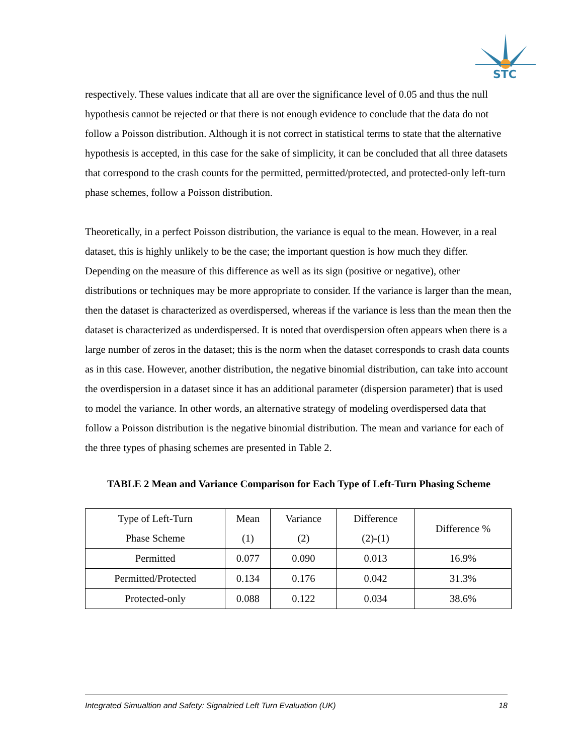STC
respectively. These values indicate that all are over the significance level of 0.05 and thus the null hypothesis cannot be rejected or that there is not enough evidence to conclude that the data do not follow a Poisson distribution. Although it is not correct in statistical terms to state that the alternative hypothesis is accepted, in this case for the sake of simplicity, it can be concluded that all three datasets that correspond to the crash counts for the permitted, permitted/protected, and protected-only left-turn phase schemes, follow a Poisson distribution.
Theoretically, in a perfect Poisson distribution, the variance is equal to the mean. However, in a real dataset, this is highly unlikely to be the case; the important question is how much they differ. Depending on the measure of this difference as well as its sign (positive or negative), other distributions or techniques may be more appropriate to consider. If the variance is larger than the mean, then the dataset is characterized as overdispersed, whereas if the variance is less than the mean then the dataset is characterized as underdispersed. It is noted that overdispersion often appears when there is a large number of zeros in the dataset; this is the norm when the dataset corresponds to crash data counts as in this case. However, another distribution, the negative binomial distribution, can take into account the overdispersion in a dataset since it has an additional parameter (dispersion parameter) that is used to model the variance. In other words, an alternative strategy of modeling overdispersed data that follow a Poisson distribution is the negative binomial distribution. The mean and variance for each of the three types of phasing schemes are presented in Table 2.
TABLE 2 Mean and Variance Comparison for Each Type of Left-Turn Phasing Scheme
| Type of Left-Turn Phase Scheme | Mean (1) | Variance (2) | Difference (2)-(1) | Difference % |
| Permitted | 0.077 | 0.090 | 0.013 | 16.9% |
| Permitted/Protected | 0.134 | 0.176 | 0.042 | 31.3% |
| Protected-only | 0.088 | 0.122 | 0.034 | 38.6% |
Integrated Simualtion and Safety: Signalzied Left Turn Evaluation (UK) 18